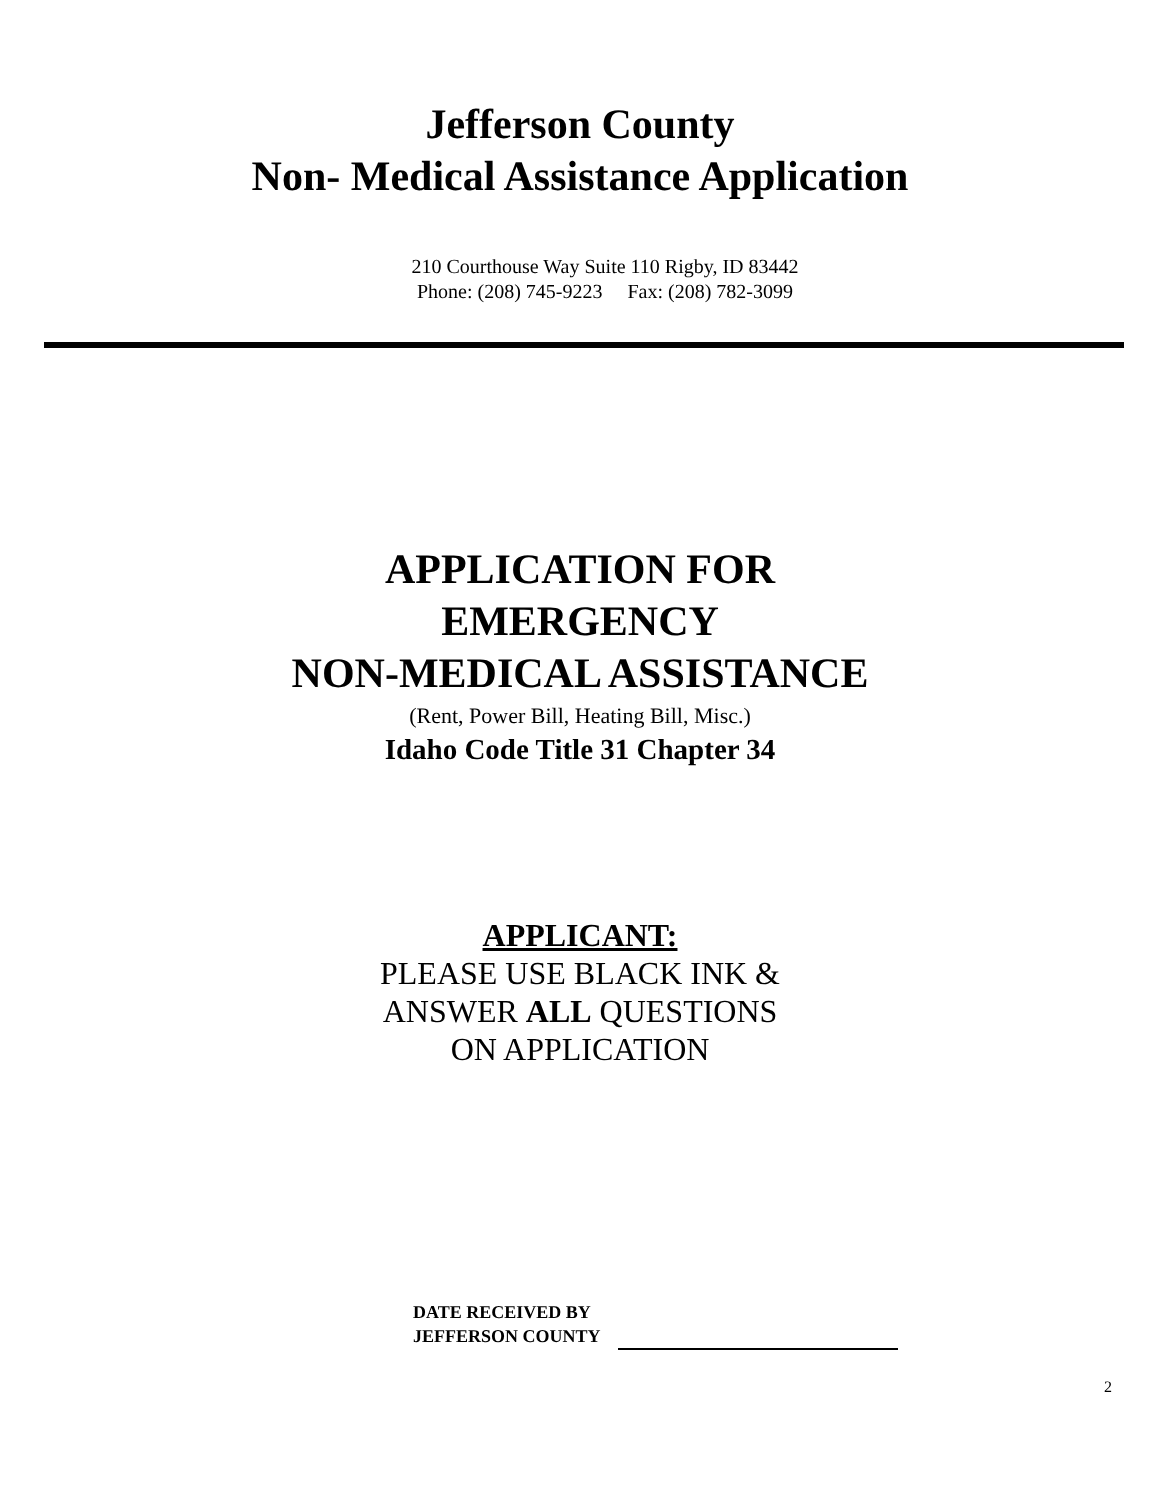Jefferson County
Non- Medical Assistance Application
210 Courthouse Way Suite 110 Rigby, ID 83442
Phone: (208) 745-9223 Fax: (208) 782-3099
APPLICATION FOR
EMERGENCY
NON-MEDICAL ASSISTANCE
(Rent, Power Bill, Heating Bill, Misc.)
Idaho Code Title 31 Chapter 34
APPLICANT:
PLEASE USE BLACK INK &
ANSWER ALL QUESTIONS
ON APPLICATION
DATE RECEIVED BY
JEFFERSON COUNTY
2